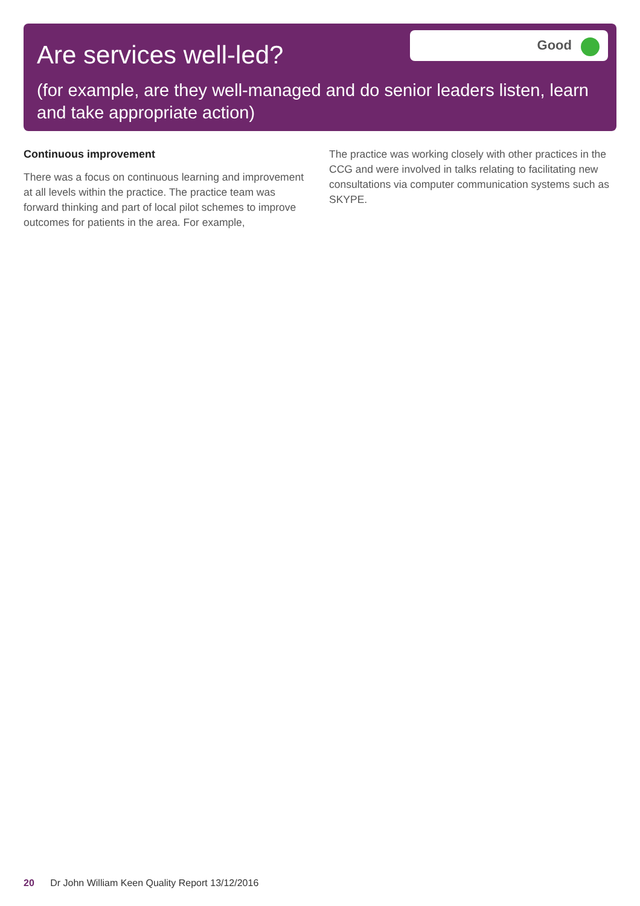Are services well-led?
Good
(for example, are they well-managed and do senior leaders listen, learn and take appropriate action)
Continuous improvement
There was a focus on continuous learning and improvement at all levels within the practice. The practice team was forward thinking and part of local pilot schemes to improve outcomes for patients in the area. For example,
The practice was working closely with other practices in the CCG and were involved in talks relating to facilitating new consultations via computer communication systems such as SKYPE.
20 Dr John William Keen Quality Report 13/12/2016